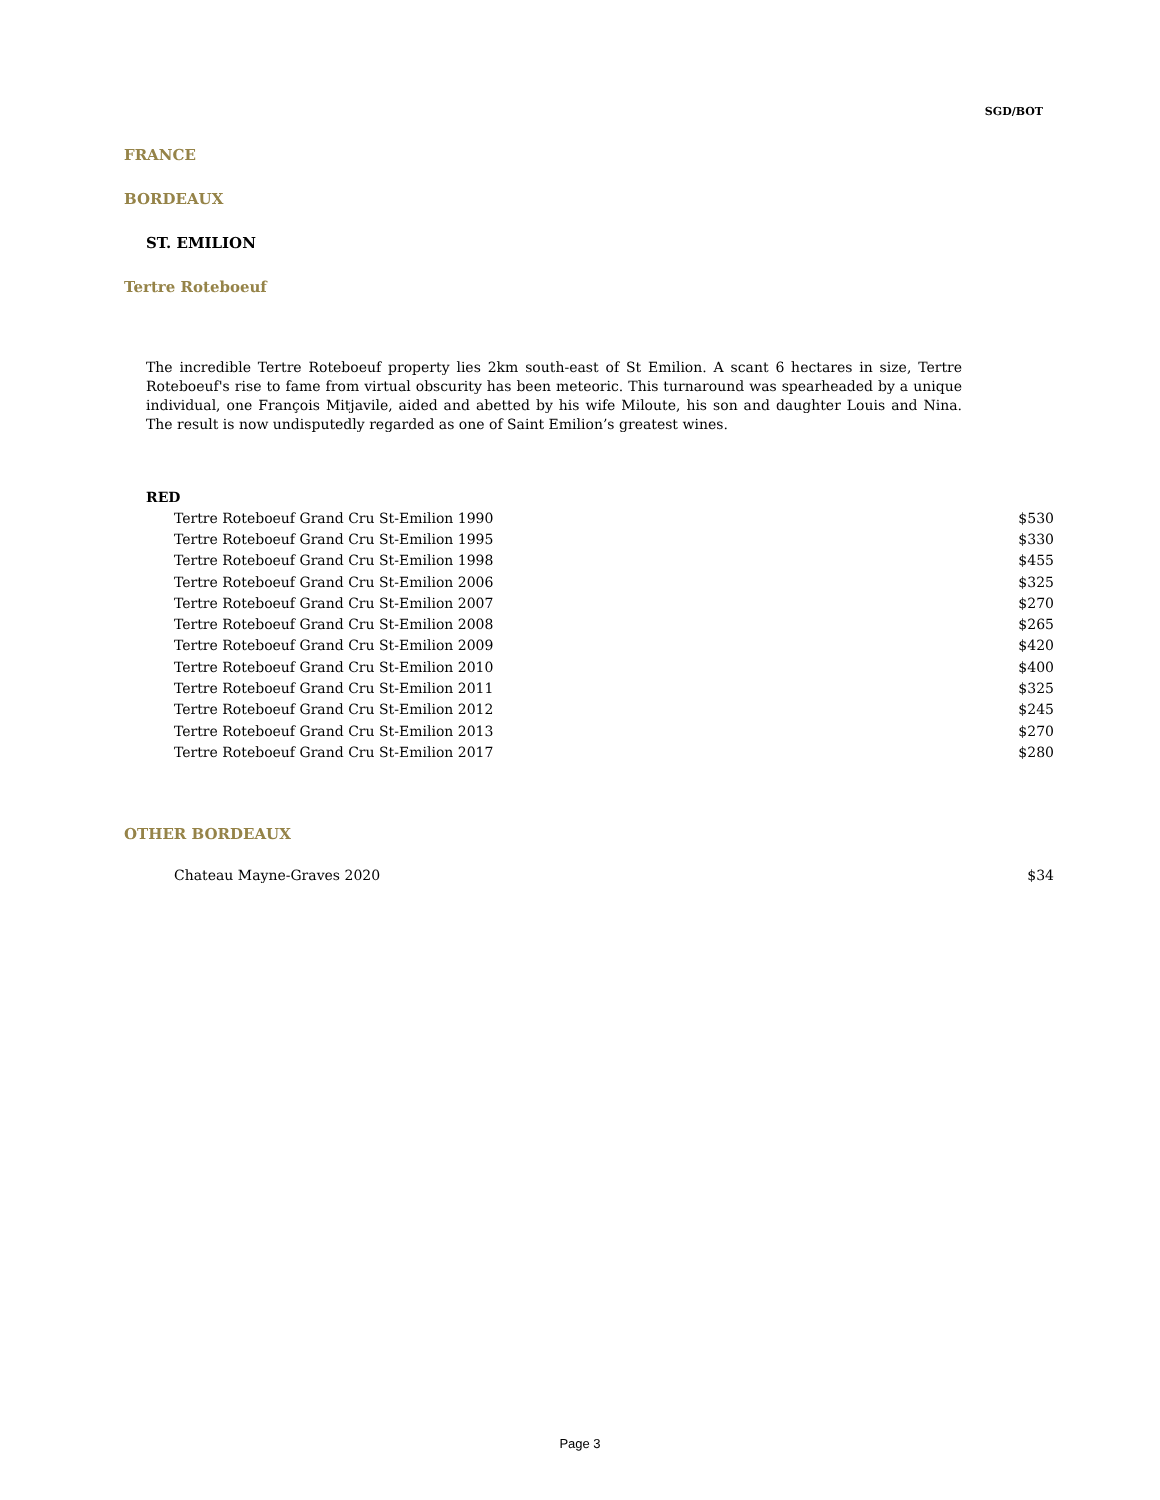SGD/BOT
FRANCE
BORDEAUX
ST. EMILION
Tertre Roteboeuf
The incredible Tertre Roteboeuf property lies 2km south-east of St Emilion. A scant 6 hectares in size, Tertre Roteboeuf's rise to fame from virtual obscurity has been meteoric. This turnaround was spearheaded by a unique individual, one François Mitjavile, aided and abetted by his wife Miloute, his son and daughter Louis and Nina. The result is now undisputedly regarded as one of Saint Emilion’s greatest wines.
RED
| Tertre Roteboeuf Grand Cru St-Emilion 1990 | $530 |
| Tertre Roteboeuf Grand Cru St-Emilion 1995 | $330 |
| Tertre Roteboeuf Grand Cru St-Emilion 1998 | $455 |
| Tertre Roteboeuf Grand Cru St-Emilion 2006 | $325 |
| Tertre Roteboeuf Grand Cru St-Emilion 2007 | $270 |
| Tertre Roteboeuf Grand Cru St-Emilion 2008 | $265 |
| Tertre Roteboeuf Grand Cru St-Emilion 2009 | $420 |
| Tertre Roteboeuf Grand Cru St-Emilion 2010 | $400 |
| Tertre Roteboeuf Grand Cru St-Emilion 2011 | $325 |
| Tertre Roteboeuf Grand Cru St-Emilion 2012 | $245 |
| Tertre Roteboeuf Grand Cru St-Emilion 2013 | $270 |
| Tertre Roteboeuf Grand Cru St-Emilion 2017 | $280 |
OTHER BORDEAUX
| Chateau Mayne-Graves 2020 | $34 |
Page 3